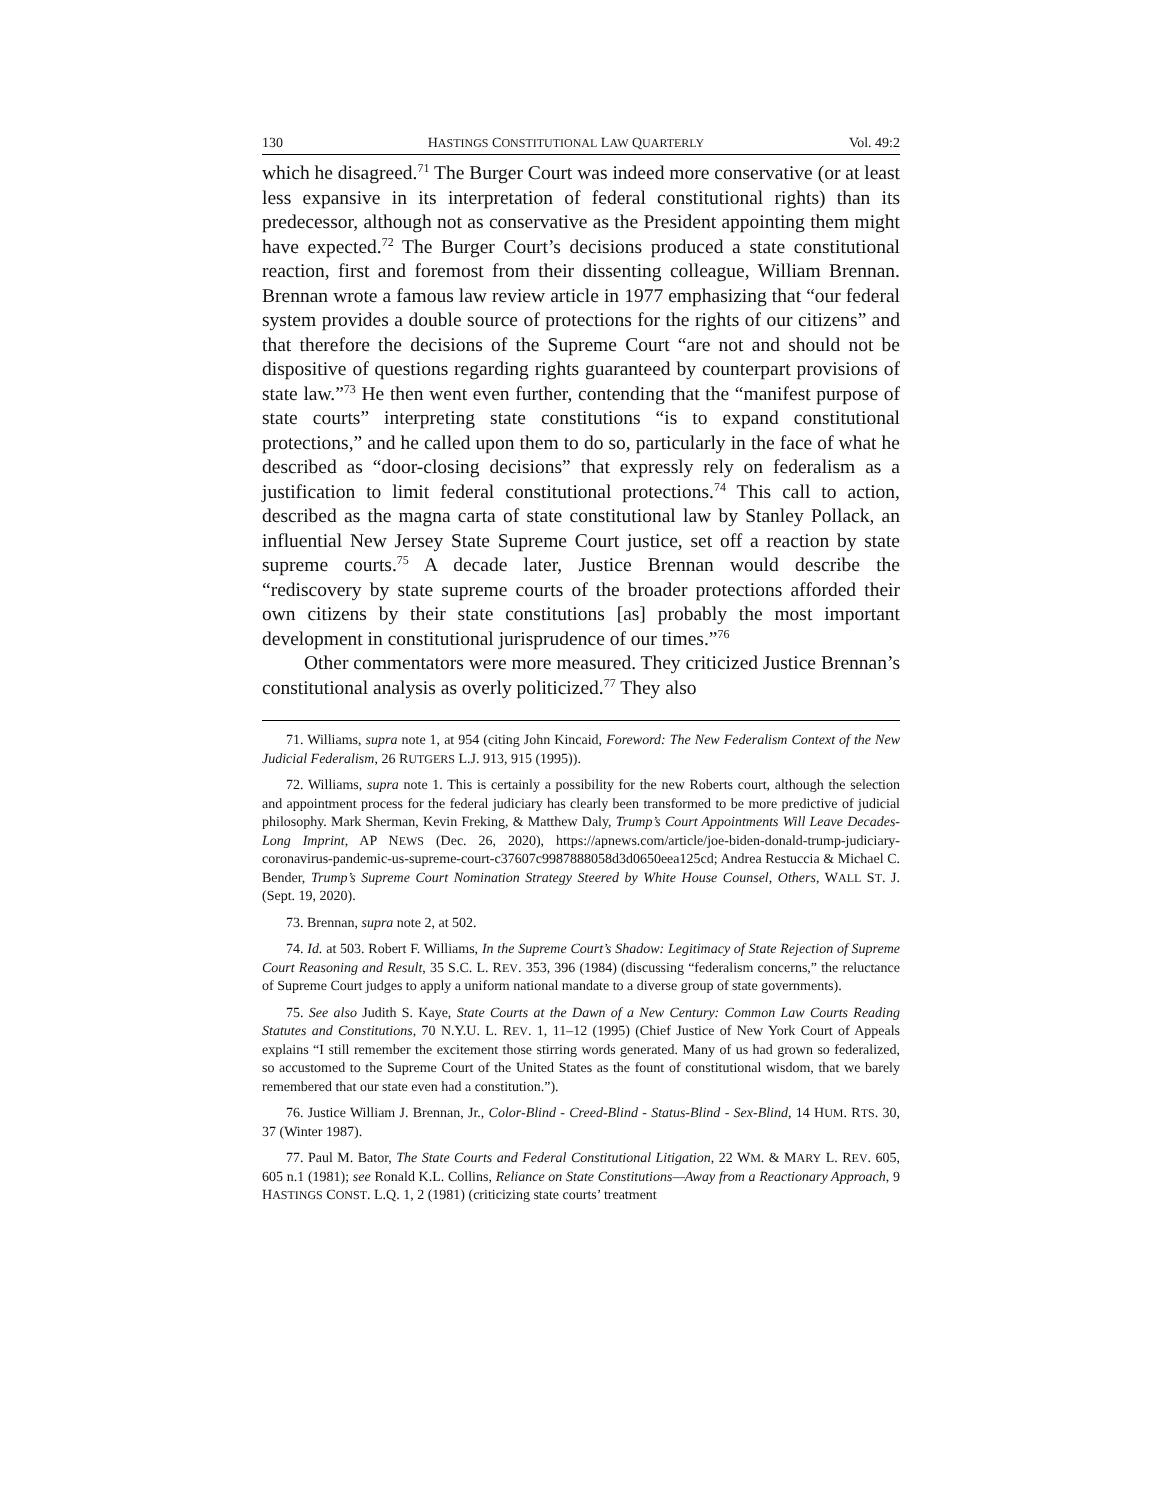130 HASTINGS CONSTITUTIONAL LAW QUARTERLY Vol. 49:2
which he disagreed.<sup>71</sup> The Burger Court was indeed more conservative (or at least less expansive in its interpretation of federal constitutional rights) than its predecessor, although not as conservative as the President appointing them might have expected.<sup>72</sup> The Burger Court’s decisions produced a state constitutional reaction, first and foremost from their dissenting colleague, William Brennan. Brennan wrote a famous law review article in 1977 emphasizing that “our federal system provides a double source of protections for the rights of our citizens” and that therefore the decisions of the Supreme Court “are not and should not be dispositive of questions regarding rights guaranteed by counterpart provisions of state law.”<sup>73</sup> He then went even further, contending that the “manifest purpose of state courts” interpreting state constitutions “is to expand constitutional protections,” and he called upon them to do so, particularly in the face of what he described as “door-closing decisions” that expressly rely on federalism as a justification to limit federal constitutional protections.<sup>74</sup> This call to action, described as the magna carta of state constitutional law by Stanley Pollack, an influential New Jersey State Supreme Court justice, set off a reaction by state supreme courts.<sup>75</sup> A decade later, Justice Brennan would describe the “rediscovery by state supreme courts of the broader protections afforded their own citizens by their state constitutions [as] probably the most important development in constitutional jurisprudence of our times.”<sup>76</sup>
Other commentators were more measured. They criticized Justice Brennan’s constitutional analysis as overly politicized.<sup>77</sup> They also
71. Williams, supra note 1, at 954 (citing John Kincaid, Foreword: The New Federalism Context of the New Judicial Federalism, 26 RUTGERS L.J. 913, 915 (1995)).
72. Williams, supra note 1. This is certainly a possibility for the new Roberts court, although the selection and appointment process for the federal judiciary has clearly been transformed to be more predictive of judicial philosophy. Mark Sherman, Kevin Freking, & Matthew Daly, Trump’s Court Appointments Will Leave Decades-Long Imprint, AP NEWS (Dec. 26, 2020), https://apnews.com/article/joe-biden-donald-trump-judiciary-coronavirus-pandemic-us-supreme-court-c37607c9987888058d3d0650eea125cd; Andrea Restuccia & Michael C. Bender, Trump’s Supreme Court Nomination Strategy Steered by White House Counsel, Others, WALL ST. J. (Sept. 19, 2020).
73. Brennan, supra note 2, at 502.
74. Id. at 503. Robert F. Williams, In the Supreme Court’s Shadow: Legitimacy of State Rejection of Supreme Court Reasoning and Result, 35 S.C. L. REV. 353, 396 (1984) (discussing “federalism concerns,” the reluctance of Supreme Court judges to apply a uniform national mandate to a diverse group of state governments).
75. See also Judith S. Kaye, State Courts at the Dawn of a New Century: Common Law Courts Reading Statutes and Constitutions, 70 N.Y.U. L. REV. 1, 11–12 (1995) (Chief Justice of New York Court of Appeals explains “I still remember the excitement those stirring words generated. Many of us had grown so federalized, so accustomed to the Supreme Court of the United States as the fount of constitutional wisdom, that we barely remembered that our state even had a constitution.”).
76. Justice William J. Brennan, Jr., Color-Blind - Creed-Blind - Status-Blind - Sex-Blind, 14 HUM. RTS. 30, 37 (Winter 1987).
77. Paul M. Bator, The State Courts and Federal Constitutional Litigation, 22 WM. & MARY L. REV. 605, 605 n.1 (1981); see Ronald K.L. Collins, Reliance on State Constitutions—Away from a Reactionary Approach, 9 HASTINGS CONST. L.Q. 1, 2 (1981) (criticizing state courts’ treatment